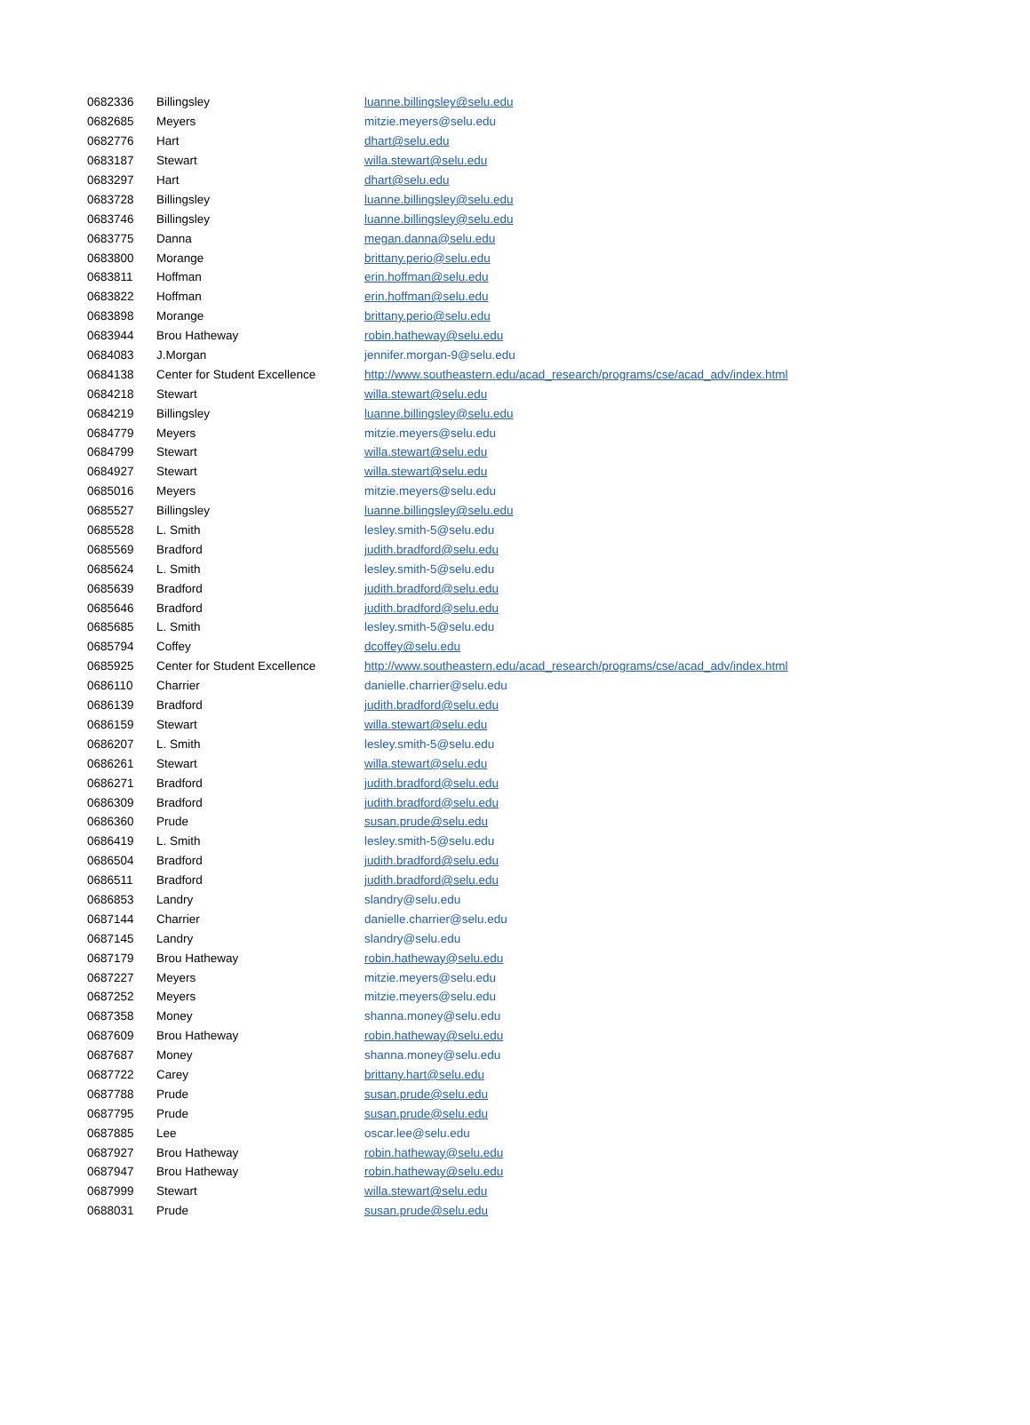| 0682336 | Billingsley | luanne.billingsley@selu.edu |
| 0682685 | Meyers | mitzie.meyers@selu.edu |
| 0682776 | Hart | dhart@selu.edu |
| 0683187 | Stewart | willa.stewart@selu.edu |
| 0683297 | Hart | dhart@selu.edu |
| 0683728 | Billingsley | luanne.billingsley@selu.edu |
| 0683746 | Billingsley | luanne.billingsley@selu.edu |
| 0683775 | Danna | megan.danna@selu.edu |
| 0683800 | Morange | brittany.perio@selu.edu |
| 0683811 | Hoffman | erin.hoffman@selu.edu |
| 0683822 | Hoffman | erin.hoffman@selu.edu |
| 0683898 | Morange | brittany.perio@selu.edu |
| 0683944 | Brou Hatheway | robin.hatheway@selu.edu |
| 0684083 | J.Morgan | jennifer.morgan-9@selu.edu |
| 0684138 | Center for Student Excellence | http://www.southeastern.edu/acad_research/programs/cse/acad_adv/index.html |
| 0684218 | Stewart | willa.stewart@selu.edu |
| 0684219 | Billingsley | luanne.billingsley@selu.edu |
| 0684779 | Meyers | mitzie.meyers@selu.edu |
| 0684799 | Stewart | willa.stewart@selu.edu |
| 0684927 | Stewart | willa.stewart@selu.edu |
| 0685016 | Meyers | mitzie.meyers@selu.edu |
| 0685527 | Billingsley | luanne.billingsley@selu.edu |
| 0685528 | L. Smith | lesley.smith-5@selu.edu |
| 0685569 | Bradford | judith.bradford@selu.edu |
| 0685624 | L. Smith | lesley.smith-5@selu.edu |
| 0685639 | Bradford | judith.bradford@selu.edu |
| 0685646 | Bradford | judith.bradford@selu.edu |
| 0685685 | L. Smith | lesley.smith-5@selu.edu |
| 0685794 | Coffey | dcoffey@selu.edu |
| 0685925 | Center for Student Excellence | http://www.southeastern.edu/acad_research/programs/cse/acad_adv/index.html |
| 0686110 | Charrier | danielle.charrier@selu.edu |
| 0686139 | Bradford | judith.bradford@selu.edu |
| 0686159 | Stewart | willa.stewart@selu.edu |
| 0686207 | L. Smith | lesley.smith-5@selu.edu |
| 0686261 | Stewart | willa.stewart@selu.edu |
| 0686271 | Bradford | judith.bradford@selu.edu |
| 0686309 | Bradford | judith.bradford@selu.edu |
| 0686360 | Prude | susan.prude@selu.edu |
| 0686419 | L. Smith | lesley.smith-5@selu.edu |
| 0686504 | Bradford | judith.bradford@selu.edu |
| 0686511 | Bradford | judith.bradford@selu.edu |
| 0686853 | Landry | slandry@selu.edu |
| 0687144 | Charrier | danielle.charrier@selu.edu |
| 0687145 | Landry | slandry@selu.edu |
| 0687179 | Brou Hatheway | robin.hatheway@selu.edu |
| 0687227 | Meyers | mitzie.meyers@selu.edu |
| 0687252 | Meyers | mitzie.meyers@selu.edu |
| 0687358 | Money | shanna.money@selu.edu |
| 0687609 | Brou Hatheway | robin.hatheway@selu.edu |
| 0687687 | Money | shanna.money@selu.edu |
| 0687722 | Carey | brittany.hart@selu.edu |
| 0687788 | Prude | susan.prude@selu.edu |
| 0687795 | Prude | susan.prude@selu.edu |
| 0687885 | Lee | oscar.lee@selu.edu |
| 0687927 | Brou Hatheway | robin.hatheway@selu.edu |
| 0687947 | Brou Hatheway | robin.hatheway@selu.edu |
| 0687999 | Stewart | willa.stewart@selu.edu |
| 0688031 | Prude | susan.prude@selu.edu |